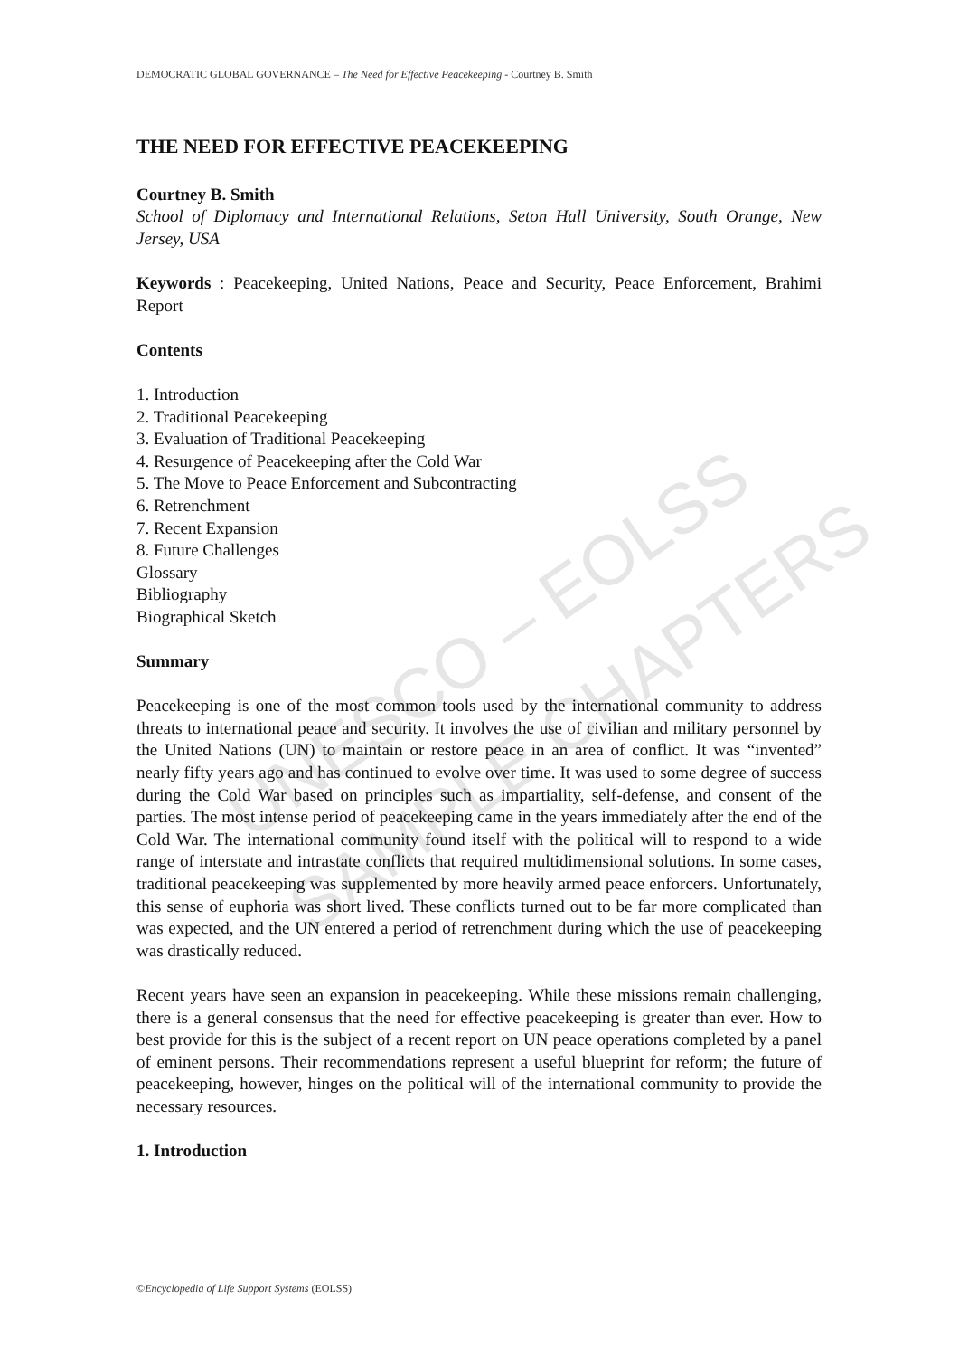UNESCO – EOLSS
SAMPLE CHAPTERS
DEMOCRATIC GLOBAL GOVERNANCE – The Need for Effective Peacekeeping - Courtney B. Smith
THE NEED FOR EFFECTIVE PEACEKEEPING
Courtney B. Smith
School of Diplomacy and International Relations, Seton Hall University, South Orange, New Jersey, USA
Keywords : Peacekeeping, United Nations, Peace and Security, Peace Enforcement, Brahimi Report
Contents
1. Introduction
2. Traditional Peacekeeping
3. Evaluation of Traditional Peacekeeping
4. Resurgence of Peacekeeping after the Cold War
5. The Move to Peace Enforcement and Subcontracting
6. Retrenchment
7. Recent Expansion
8. Future Challenges
Glossary
Bibliography
Biographical Sketch
Summary
Peacekeeping is one of the most common tools used by the international community to address threats to international peace and security. It involves the use of civilian and military personnel by the United Nations (UN) to maintain or restore peace in an area of conflict. It was “invented” nearly fifty years ago and has continued to evolve over time. It was used to some degree of success during the Cold War based on principles such as impartiality, self-defense, and consent of the parties. The most intense period of peacekeeping came in the years immediately after the end of the Cold War. The international community found itself with the political will to respond to a wide range of interstate and intrastate conflicts that required multidimensional solutions. In some cases, traditional peacekeeping was supplemented by more heavily armed peace enforcers. Unfortunately, this sense of euphoria was short lived. These conflicts turned out to be far more complicated than was expected, and the UN entered a period of retrenchment during which the use of peacekeeping was drastically reduced.
Recent years have seen an expansion in peacekeeping. While these missions remain challenging, there is a general consensus that the need for effective peacekeeping is greater than ever. How to best provide for this is the subject of a recent report on UN peace operations completed by a panel of eminent persons. Their recommendations represent a useful blueprint for reform; the future of peacekeeping, however, hinges on the political will of the international community to provide the necessary resources.
1. Introduction
©Encyclopedia of Life Support Systems (EOLSS)